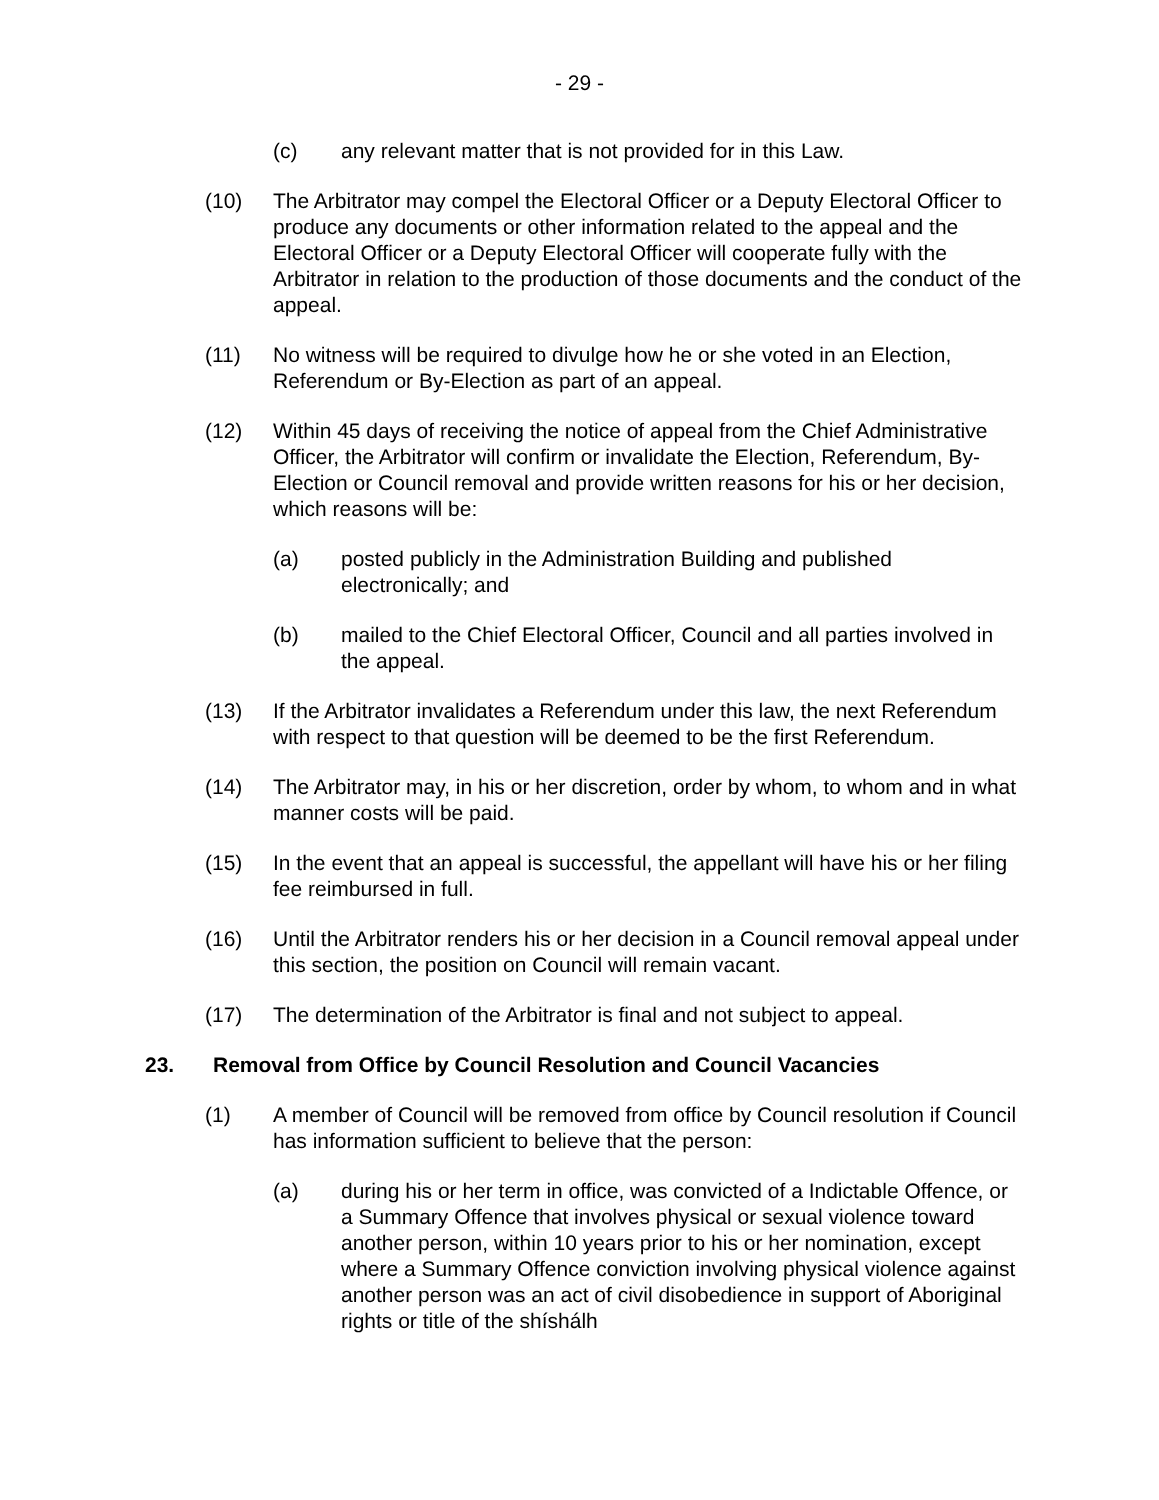- 29 -
(c) any relevant matter that is not provided for in this Law.
(10) The Arbitrator may compel the Electoral Officer or a Deputy Electoral Officer to produce any documents or other information related to the appeal and the Electoral Officer or a Deputy Electoral Officer will cooperate fully with the Arbitrator in relation to the production of those documents and the conduct of the appeal.
(11) No witness will be required to divulge how he or she voted in an Election, Referendum or By-Election as part of an appeal.
(12) Within 45 days of receiving the notice of appeal from the Chief Administrative Officer, the Arbitrator will confirm or invalidate the Election, Referendum, By-Election or Council removal and provide written reasons for his or her decision, which reasons will be:
(a) posted publicly in the Administration Building and published electronically; and
(b) mailed to the Chief Electoral Officer, Council and all parties involved in the appeal.
(13) If the Arbitrator invalidates a Referendum under this law, the next Referendum with respect to that question will be deemed to be the first Referendum.
(14) The Arbitrator may, in his or her discretion, order by whom, to whom and in what manner costs will be paid.
(15) In the event that an appeal is successful, the appellant will have his or her filing fee reimbursed in full.
(16) Until the Arbitrator renders his or her decision in a Council removal appeal under this section, the position on Council will remain vacant.
(17) The determination of the Arbitrator is final and not subject to appeal.
23. Removal from Office by Council Resolution and Council Vacancies
(1) A member of Council will be removed from office by Council resolution if Council has information sufficient to believe that the person:
(a) during his or her term in office, was convicted of a Indictable Offence, or a Summary Offence that involves physical or sexual violence toward another person, within 10 years prior to his or her nomination, except where a Summary Offence conviction involving physical violence against another person was an act of civil disobedience in support of Aboriginal rights or title of the shíshálh